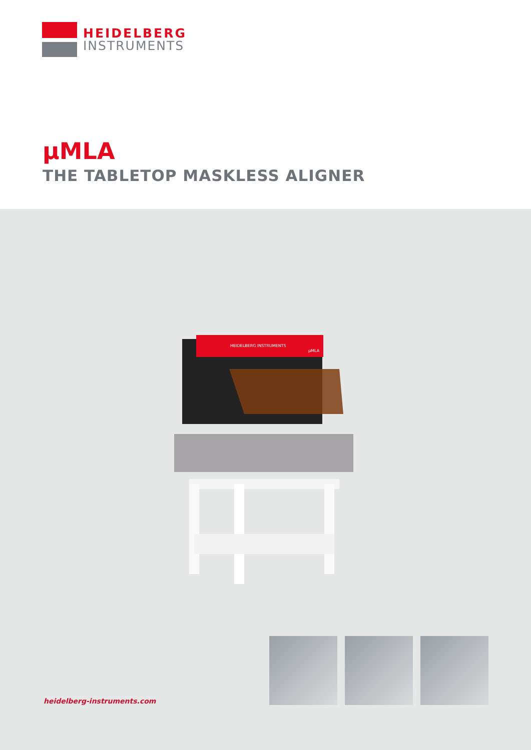HEIDELBERG
INSTRUMENTS
µMLA
THE TABLETOP MASKLESS ALIGNER
HEIDELBERG INSTRUMENTS
µMLA
heidelberg-instruments.com